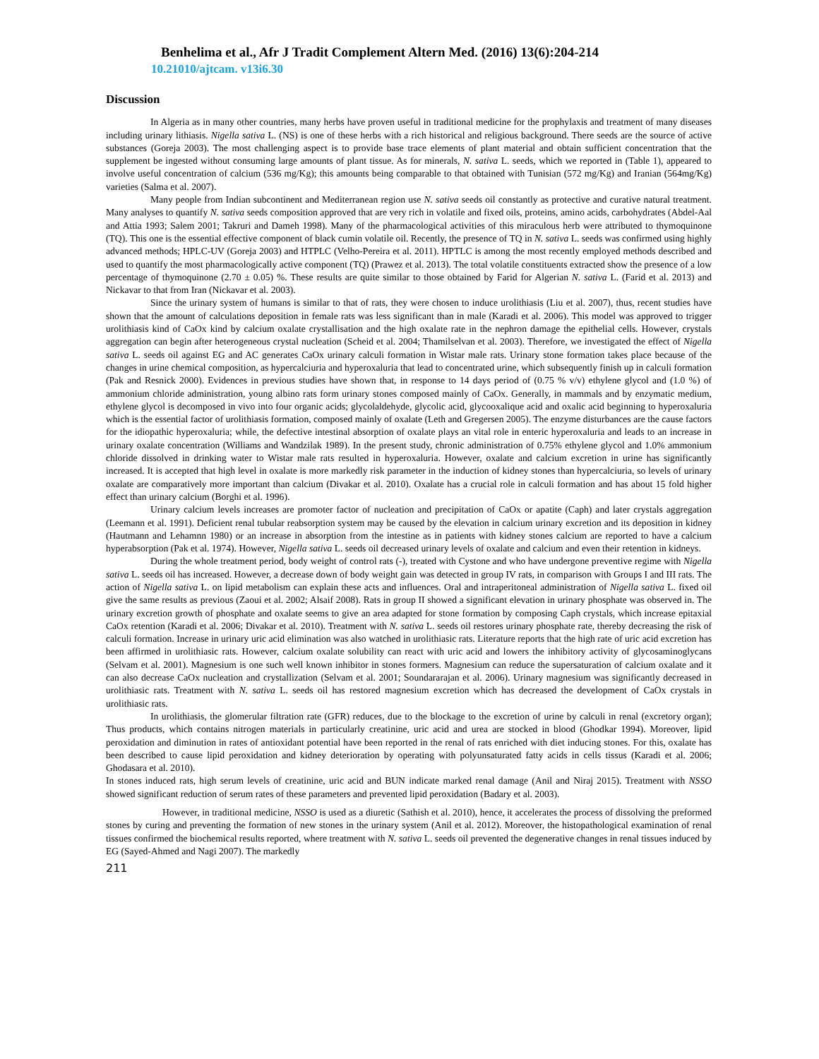Benhelima et al., Afr J Tradit Complement Altern Med. (2016) 13(6):204-214
10.21010/ajtcam. v13i6.30
Discussion
In Algeria as in many other countries, many herbs have proven useful in traditional medicine for the prophylaxis and treatment of many diseases including urinary lithiasis. Nigella sativa L. (NS) is one of these herbs with a rich historical and religious background. There seeds are the source of active substances (Goreja 2003). The most challenging aspect is to provide base trace elements of plant material and obtain sufficient concentration that the supplement be ingested without consuming large amounts of plant tissue. As for minerals, N. sativa L. seeds, which we reported in (Table 1), appeared to involve useful concentration of calcium (536 mg/Kg); this amounts being comparable to that obtained with Tunisian (572 mg/Kg) and Iranian (564mg/Kg) varieties (Salma et al. 2007).
Many people from Indian subcontinent and Mediterranean region use N. sativa seeds oil constantly as protective and curative natural treatment. Many analyses to quantify N. sativa seeds composition approved that are very rich in volatile and fixed oils, proteins, amino acids, carbohydrates (Abdel-Aal and Attia 1993; Salem 2001; Takruri and Dameh 1998). Many of the pharmacological activities of this miraculous herb were attributed to thymoquinone (TQ). This one is the essential effective component of black cumin volatile oil. Recently, the presence of TQ in N. sativa L. seeds was confirmed using highly advanced methods; HPLC-UV (Goreja 2003) and HTPLC (Velho-Pereira et al. 2011). HPTLC is among the most recently employed methods described and used to quantify the most pharmacologically active component (TQ) (Prawez et al. 2013). The total volatile constituents extracted show the presence of a low percentage of thymoquinone (2.70 ± 0.05) %. These results are quite similar to those obtained by Farid for Algerian N. sativa L. (Farid et al. 2013) and Nickavar to that from Iran (Nickavar et al. 2003).
Since the urinary system of humans is similar to that of rats, they were chosen to induce urolithiasis (Liu et al. 2007), thus, recent studies have shown that the amount of calculations deposition in female rats was less significant than in male (Karadi et al. 2006). This model was approved to trigger urolithiasis kind of CaOx kind by calcium oxalate crystallisation and the high oxalate rate in the nephron damage the epithelial cells. However, crystals aggregation can begin after heterogeneous crystal nucleation (Scheid et al. 2004; Thamilselvan et al. 2003). Therefore, we investigated the effect of Nigella sativa L. seeds oil against EG and AC generates CaOx urinary calculi formation in Wistar male rats. Urinary stone formation takes place because of the changes in urine chemical composition, as hypercalciuria and hyperoxaluria that lead to concentrated urine, which subsequently finish up in calculi formation (Pak and Resnick 2000). Evidences in previous studies have shown that, in response to 14 days period of (0.75 % v/v) ethylene glycol and (1.0 %) of ammonium chloride administration, young albino rats form urinary stones composed mainly of CaOx. Generally, in mammals and by enzymatic medium, ethylene glycol is decomposed in vivo into four organic acids; glycolaldehyde, glycolic acid, glycooxalique acid and oxalic acid beginning to hyperoxaluria which is the essential factor of urolithiasis formation, composed mainly of oxalate (Leth and Gregersen 2005). The enzyme disturbances are the cause factors for the idiopathic hyperoxaluria; while, the defective intestinal absorption of oxalate plays an vital role in enteric hyperoxaluria and leads to an increase in urinary oxalate concentration (Williams and Wandzilak 1989). In the present study, chronic administration of 0.75% ethylene glycol and 1.0% ammonium chloride dissolved in drinking water to Wistar male rats resulted in hyperoxaluria. However, oxalate and calcium excretion in urine has significantly increased. It is accepted that high level in oxalate is more markedly risk parameter in the induction of kidney stones than hypercalciuria, so levels of urinary oxalate are comparatively more important than calcium (Divakar et al. 2010). Oxalate has a crucial role in calculi formation and has about 15 fold higher effect than urinary calcium (Borghi et al. 1996).
Urinary calcium levels increases are promoter factor of nucleation and precipitation of CaOx or apatite (Caph) and later crystals aggregation (Leemann et al. 1991). Deficient renal tubular reabsorption system may be caused by the elevation in calcium urinary excretion and its deposition in kidney (Hautmann and Lehamnn 1980) or an increase in absorption from the intestine as in patients with kidney stones calcium are reported to have a calcium hyperabsorption (Pak et al. 1974). However, Nigella sativa L. seeds oil decreased urinary levels of oxalate and calcium and even their retention in kidneys.
During the whole treatment period, body weight of control rats (-), treated with Cystone and who have undergone preventive regime with Nigella sativa L. seeds oil has increased. However, a decrease down of body weight gain was detected in group IV rats, in comparison with Groups I and III rats. The action of Nigella sativa L. on lipid metabolism can explain these acts and influences. Oral and intraperitoneal administration of Nigella sativa L. fixed oil give the same results as previous (Zaoui et al. 2002; Alsaif 2008). Rats in group II showed a significant elevation in urinary phosphate was observed in. The urinary excretion growth of phosphate and oxalate seems to give an area adapted for stone formation by composing Caph crystals, which increase epitaxial CaOx retention (Karadi et al. 2006; Divakar et al. 2010). Treatment with N. sativa L. seeds oil restores urinary phosphate rate, thereby decreasing the risk of calculi formation. Increase in urinary uric acid elimination was also watched in urolithiasic rats. Literature reports that the high rate of uric acid excretion has been affirmed in urolithiasic rats. However, calcium oxalate solubility can react with uric acid and lowers the inhibitory activity of glycosaminoglycans (Selvam et al. 2001). Magnesium is one such well known inhibitor in stones formers. Magnesium can reduce the supersaturation of calcium oxalate and it can also decrease CaOx nucleation and crystallization (Selvam et al. 2001; Soundararajan et al. 2006). Urinary magnesium was significantly decreased in urolithiasic rats. Treatment with N. sativa L. seeds oil has restored magnesium excretion which has decreased the development of CaOx crystals in urolithiasic rats.
In urolithiasis, the glomerular filtration rate (GFR) reduces, due to the blockage to the excretion of urine by calculi in renal (excretory organ); Thus products, which contains nitrogen materials in particularly creatinine, uric acid and urea are stocked in blood (Ghodkar 1994). Moreover, lipid peroxidation and diminution in rates of antioxidant potential have been reported in the renal of rats enriched with diet inducing stones. For this, oxalate has been described to cause lipid peroxidation and kidney deterioration by operating with polyunsaturated fatty acids in cells tissus (Karadi et al. 2006; Ghodasara et al. 2010).
In stones induced rats, high serum levels of creatinine, uric acid and BUN indicate marked renal damage (Anil and Niraj 2015). Treatment with NSSO showed significant reduction of serum rates of these parameters and prevented lipid peroxidation (Badary et al. 2003).
However, in traditional medicine, NSSO is used as a diuretic (Sathish et al. 2010), hence, it accelerates the process of dissolving the preformed stones by curing and preventing the formation of new stones in the urinary system (Anil et al. 2012). Moreover, the histopathological examination of renal tissues confirmed the biochemical results reported, where treatment with N. sativa L. seeds oil prevented the degenerative changes in renal tissues induced by EG (Sayed-Ahmed and Nagi 2007). The markedly
211